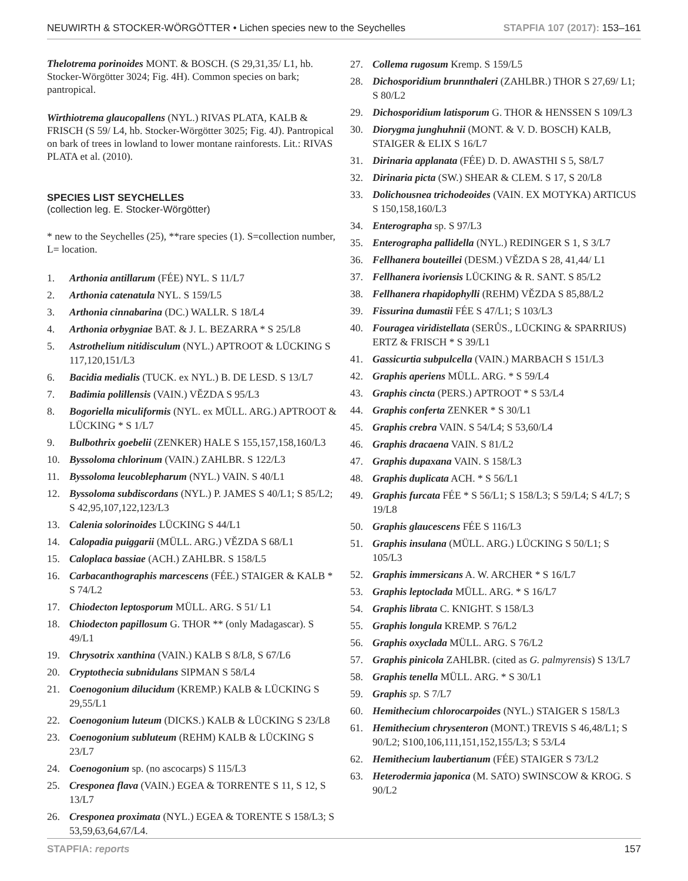NEUWIRTH & STOCKER-WÖRGÖTTER • Lichen species new to the Seychelles STAPFIA 107 (2017): 153–161
Thelotrema porinoides MONT. & BOSCH. (S 29,31,35/ L1, hb. Stocker-Wörgötter 3024; Fig. 4H). Common species on bark; pantropical.
Wirthiotrema glaucopallens (NYL.) RIVAS PLATA, KALB & FRISCH (S 59/ L4, hb. Stocker-Wörgötter 3025; Fig. 4J). Pantropical on bark of trees in lowland to lower montane rainforests. Lit.: RIVAS PLATA et al. (2010).
SPECIES LIST SEYCHELLES
(collection leg. E. Stocker-Wörgötter)
* new to the Seychelles (25), **rare species (1). S=collection number, L= location.
1. Arthonia antillarum (FÉE) NYL. S 11/L7
2. Arthonia catenatula NYL. S 159/L5
3. Arthonia cinnabarina (DC.) WALLR. S 18/L4
4. Arthonia orbygniae BAT. & J. L. BEZARRA * S 25/L8
5. Astrothelium nitidisculum (NYL.) APTROOT & LÜCKING S 117,120,151/L3
6. Bacidia medialis (TUCK. ex NYL.) B. DE LESD. S 13/L7
7. Badimia polillensis (VAIN.) VĚZDA S 95/L3
8. Bogoriella miculiformis (NYL. ex MÜLL. ARG.) APTROOT & LÜCKING * S 1/L7
9. Bulbothrix goebelii (ZENKER) HALE S 155,157,158,160/L3
10. Byssoloma chlorinum (VAIN.) ZAHLBR. S 122/L3
11. Byssoloma leucoblepharum (NYL.) VAIN. S 40/L1
12. Byssoloma subdiscordans (NYL.) P. JAMES S 40/L1; S 85/L2; S 42,95,107,122,123/L3
13. Calenia solorinoides LÜCKING S 44/L1
14. Calopadia puiggarii (MÜLL. ARG.) VĚZDA S 68/L1
15. Caloplaca bassiae (ACH.) ZAHLBR. S 158/L5
16. Carbacanthographis marcescens (FÉE.) STAIGER & KALB * S 74/L2
17. Chiodecton leptosporum MÜLL. ARG. S 51/ L1
18. Chiodecton papillosum G. THOR ** (only Madagascar). S 49/L1
19. Chrysotrix xanthina (VAIN.) KALB S 8/L8, S 67/L6
20. Cryptothecia subnidulans SIPMAN S 58/L4
21. Coenogonium dilucidum (KREMP.) KALB & LÜCKING S 29,55/L1
22. Coenogonium luteum (DICKS.) KALB & LÜCKING S 23/L8
23. Coenogonium subluteum (REHM) KALB & LÜCKING S 23/L7
24. Coenogonium sp. (no ascocarps) S 115/L3
25. Cresponea flava (VAIN.) EGEA & TORRENTE S 11, S 12, S 13/L7
26. Cresponea proximata (NYL.) EGEA & TORENTE S 158/L3; S 53,59,63,64,67/L4.
27. Collema rugosum Kremp. S 159/L5
28. Dichosporidium brunnthaleri (ZAHLBR.) THOR S 27,69/ L1; S 80/L2
29. Dichosporidium latisporum G. THOR & HENSSEN S 109/L3
30. Diorygma junghuhnii (MONT. & V. D. BOSCH) KALB, STAIGER & ELIX S 16/L7
31. Dirinaria applanata (FÉE) D. D. AWASTHI S 5, S8/L7
32. Dirinaria picta (SW.) SHEAR & CLEM. S 17, S 20/L8
33. Dolichousnea trichodeoides (VAIN. EX MOTYKA) ARTICUS S 150,158,160/L3
34. Enterographa sp. S 97/L3
35. Enterographa pallidella (NYL.) REDINGER S 1, S 3/L7
36. Fellhanera bouteillei (DESM.) VĚZDA S 28, 41,44/ L1
37. Fellhanera ivoriensis LÜCKING & R. SANT. S 85/L2
38. Fellhanera rhapidophylli (REHM) VĚZDA S 85,88/L2
39. Fissurina dumastii FÉE S 47/L1; S 103/L3
40. Fouragea viridistellata (SERŮS., LÜCKING & SPARRIUS) ERTZ & FRISCH * S 39/L1
41. Gassicurtia subpulcella (VAIN.) MARBACH S 151/L3
42. Graphis aperiens MÜLL. ARG. * S 59/L4
43. Graphis cincta (PERS.) APTROOT * S 53/L4
44. Graphis conferta ZENKER * S 30/L1
45. Graphis crebra VAIN. S 54/L4; S 53,60/L4
46. Graphis dracaena VAIN. S 81/L2
47. Graphis dupaxana VAIN. S 158/L3
48. Graphis duplicata ACH. * S 56/L1
49. Graphis furcata FÉE * S 56/L1; S 158/L3; S 59/L4; S 4/L7; S 19/L8
50. Graphis glaucescens FÉE S 116/L3
51. Graphis insulana (MÜLL. ARG.) LÜCKING S 50/L1; S 105/L3
52. Graphis immersicans A. W. ARCHER * S 16/L7
53. Graphis leptoclada MÜLL. ARG. * S 16/L7
54. Graphis librata C. KNIGHT. S 158/L3
55. Graphis longula KREMP. S 76/L2
56. Graphis oxyclada MÜLL. ARG. S 76/L2
57. Graphis pinicola ZAHLBR. (cited as G. palmyrensis) S 13/L7
58. Graphis tenella MÜLL. ARG. * S 30/L1
59. Graphis sp. S 7/L7
60. Hemithecium chlorocarpoides (NYL.) STAIGER S 158/L3
61. Hemithecium chrysenteron (MONT.) TREVIS S 46,48/L1; S 90/L2; S100,106,111,151,152,155/L3; S 53/L4
62. Hemithecium laubertianum (FÉE) STAIGER S 73/L2
63. Heterodermia japonica (M. SATO) SWINSCOW & KROG. S 90/L2
STAPFIA: reports 157